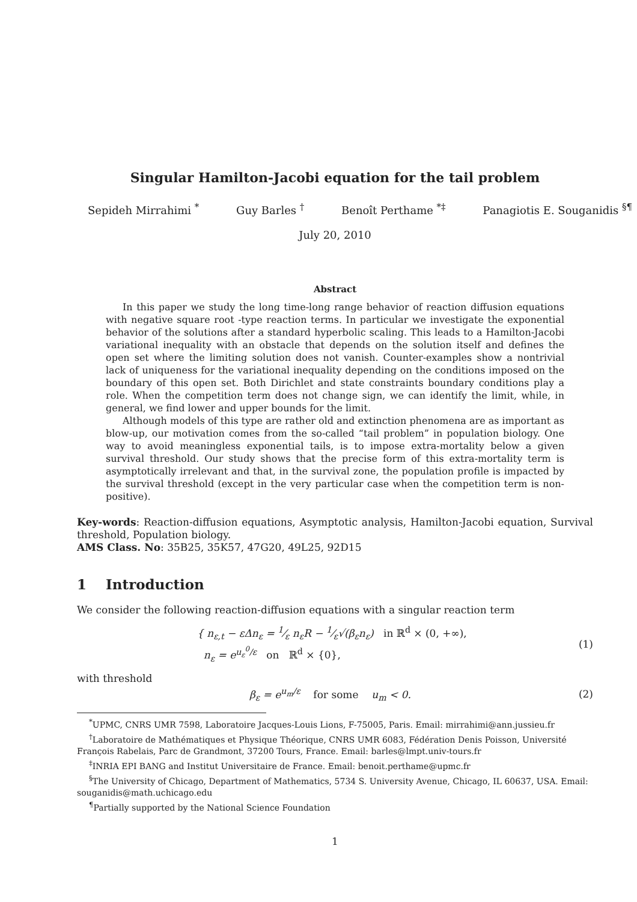Singular Hamilton-Jacobi equation for the tail problem
Sepideh Mirrahimi <sup>*</sup> Guy Barles <sup>†</sup> Benoît Perthame <sup>*‡</sup> Panagiotis E. Souganidis <sup>§¶</sup>
July 20, 2010
Abstract
In this paper we study the long time-long range behavior of reaction diffusion equations with negative square root -type reaction terms. In particular we investigate the exponential behavior of the solutions after a standard hyperbolic scaling. This leads to a Hamilton-Jacobi variational inequality with an obstacle that depends on the solution itself and defines the open set where the limiting solution does not vanish. Counter-examples show a nontrivial lack of uniqueness for the variational inequality depending on the conditions imposed on the boundary of this open set. Both Dirichlet and state constraints boundary conditions play a role. When the competition term does not change sign, we can identify the limit, while, in general, we find lower and upper bounds for the limit.
Although models of this type are rather old and extinction phenomena are as important as blow-up, our motivation comes from the so-called “tail problem” in population biology. One way to avoid meaningless exponential tails, is to impose extra-mortality below a given survival threshold. Our study shows that the precise form of this extra-mortality term is asymptotically irrelevant and that, in the survival zone, the population profile is impacted by the survival threshold (except in the very particular case when the competition term is non-positive).
Key-words: Reaction-diffusion equations, Asymptotic analysis, Hamilton-Jacobi equation, Survival threshold, Population biology.
AMS Class. No: 35B25, 35K57, 47G20, 49L25, 92D15
1 Introduction
We consider the following reaction-diffusion equations with a singular reaction term
{ n<sub>ε,t</sub> − εΔn<sub>ε</sub> = 1⁄ε n<sub>ε</sub>R − 1⁄ε√(β<sub>ε</sub>n<sub>ε</sub>) in ℝ<sup>d</sup> × (0, +∞),
n<sub>ε</sub> = e<sup>u<sub>ε</sub><sup>0</sup>/ε</sup> on ℝ<sup>d</sup> × {0},
(1)
with threshold
β<sub>ε</sub> = e<sup>u<sub>m</sub>/ε</sup> for some u<sub>m</sub> < 0.
(2)
<sup>*</sup> UPMC, CNRS UMR 7598, Laboratoire Jacques-Louis Lions, F-75005, Paris. Email: mirrahimi@ann.jussieu.fr
<sup>†</sup> Laboratoire de Mathématiques et Physique Théorique, CNRS UMR 6083, Fédération Denis Poisson, Université François Rabelais, Parc de Grandmont, 37200 Tours, France. Email: barles@lmpt.univ-tours.fr
<sup>‡</sup> INRIA EPI BANG and Institut Universitaire de France. Email: benoit.perthame@upmc.fr
<sup>§</sup> The University of Chicago, Department of Mathematics, 5734 S. University Avenue, Chicago, IL 60637, USA. Email: souganidis@math.uchicago.edu
<sup>¶</sup> Partially supported by the National Science Foundation
1